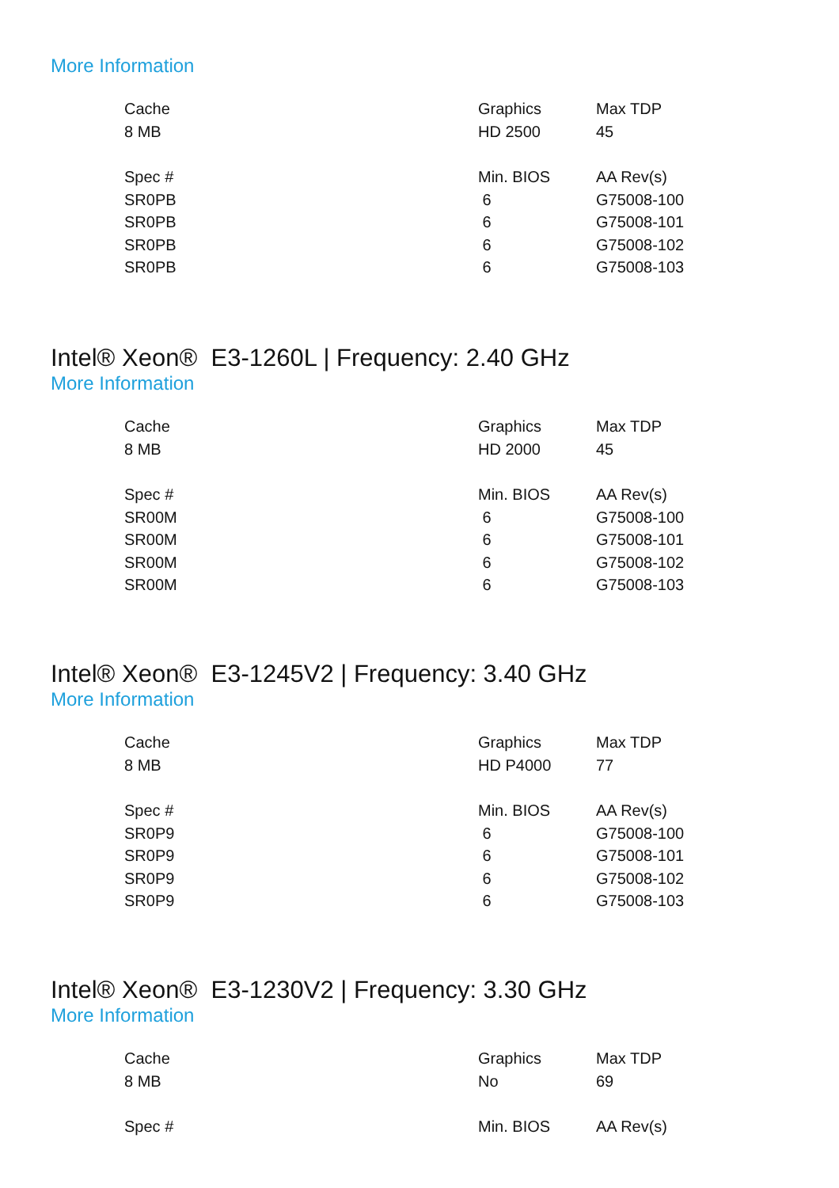More Information
| Cache | Graphics | Max TDP |
| 8 MB | HD 2500 | 45 |
| Spec # | Min. BIOS | AA Rev(s) |
| SR0PB | 6 | G75008-100 |
| SR0PB | 6 | G75008-101 |
| SR0PB | 6 | G75008-102 |
| SR0PB | 6 | G75008-103 |
Intel® Xeon® E3-1260L | Frequency: 2.40 GHz
More Information
| Cache | Graphics | Max TDP |
| 8 MB | HD 2000 | 45 |
| Spec # | Min. BIOS | AA Rev(s) |
| SR00M | 6 | G75008-100 |
| SR00M | 6 | G75008-101 |
| SR00M | 6 | G75008-102 |
| SR00M | 6 | G75008-103 |
Intel® Xeon® E3-1245V2 | Frequency: 3.40 GHz
More Information
| Cache | Graphics | Max TDP |
| 8 MB | HD P4000 | 77 |
| Spec # | Min. BIOS | AA Rev(s) |
| SR0P9 | 6 | G75008-100 |
| SR0P9 | 6 | G75008-101 |
| SR0P9 | 6 | G75008-102 |
| SR0P9 | 6 | G75008-103 |
Intel® Xeon® E3-1230V2 | Frequency: 3.30 GHz
More Information
| Cache | Graphics | Max TDP |
| 8 MB | No | 69 |
| Spec # | Min. BIOS | AA Rev(s) |